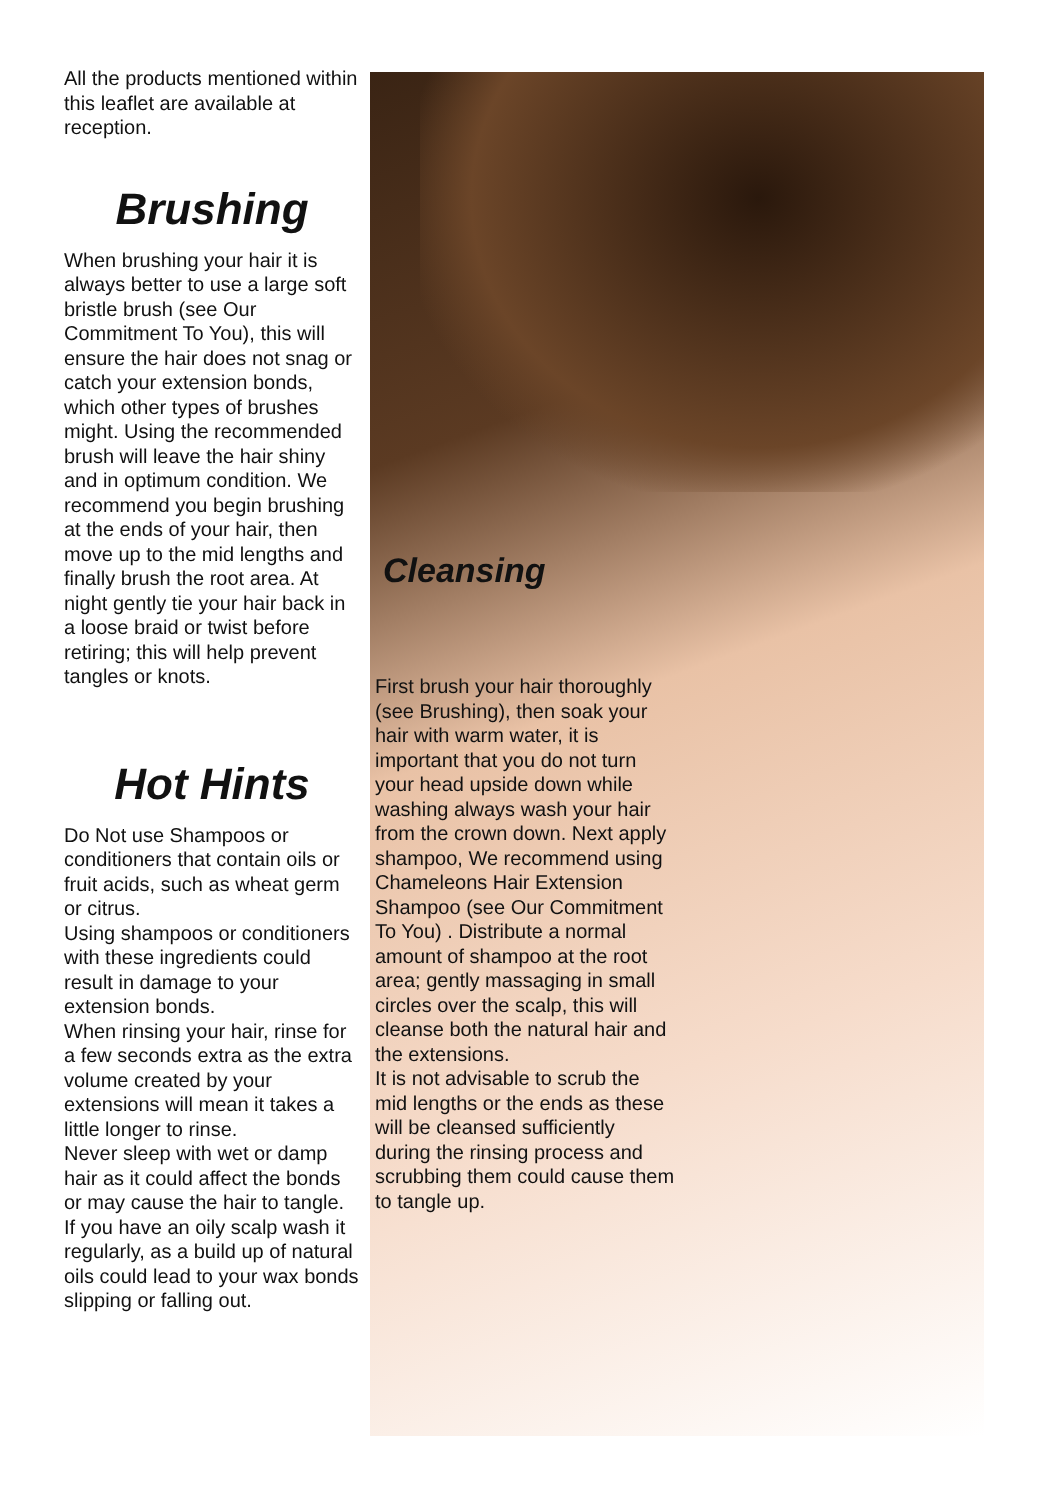All the products mentioned within this leaflet are available at reception.
Brushing
When brushing your hair it is always better to use a large soft bristle brush (see Our Commitment To You), this will ensure the hair does not snag or catch your extension bonds, which other types of brushes might. Using the recommended brush will leave the hair shiny and in optimum condition. We recommend you begin brushing at the ends of your hair, then move up to the mid lengths and finally brush the root area. At night gently tie your hair back in a loose braid or twist before retiring; this will help prevent tangles or knots.
Hot Hints
Do Not use Shampoos or conditioners that contain oils or fruit acids, such as wheat germ or citrus.
Using shampoos or conditioners with these ingredients could result in damage to your extension bonds.
When rinsing your hair, rinse for a few seconds extra as the extra volume created by your extensions will mean it takes a little longer to rinse.
Never sleep with wet or damp hair as it could affect the bonds or may cause the hair to tangle.
If you have an oily scalp wash it regularly, as a build up of natural oils could lead to your wax bonds slipping or falling out.
Cleansing
First brush your hair thoroughly (see Brushing), then soak your hair with warm water, it is important that you do not turn your head upside down while washing always wash your hair from the crown down. Next apply shampoo, We recommend using Chameleons Hair Extension Shampoo (see Our Commitment To You) . Distribute a normal amount of shampoo at the root area; gently massaging in small circles over the scalp, this will cleanse both the natural hair and the extensions.
It is not advisable to scrub the mid lengths or the ends as these will be cleansed sufficiently during the rinsing process and scrubbing them could cause them to tangle up.